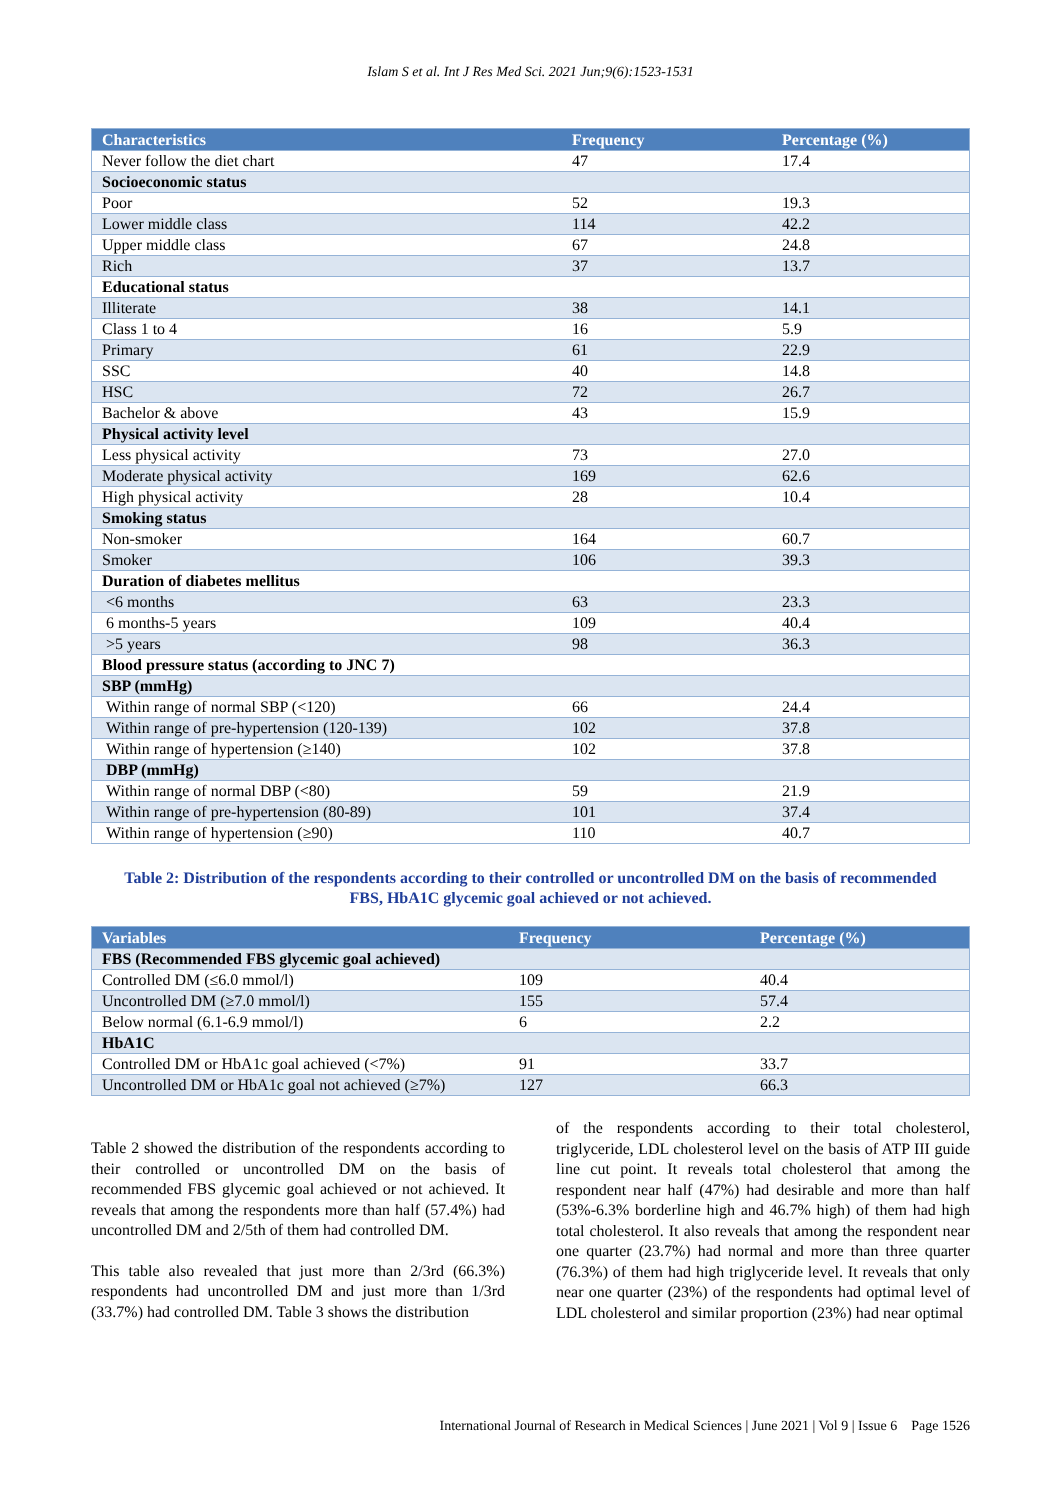Islam S et al. Int J Res Med Sci. 2021 Jun;9(6):1523-1531
| Characteristics | Frequency | Percentage (%) |
| --- | --- | --- |
| Never follow the diet chart | 47 | 17.4 |
| Socioeconomic status | | |
| Poor | 52 | 19.3 |
| Lower middle class | 114 | 42.2 |
| Upper middle class | 67 | 24.8 |
| Rich | 37 | 13.7 |
| Educational status | | |
| Illiterate | 38 | 14.1 |
| Class 1 to 4 | 16 | 5.9 |
| Primary | 61 | 22.9 |
| SSC | 40 | 14.8 |
| HSC | 72 | 26.7 |
| Bachelor & above | 43 | 15.9 |
| Physical activity level | | |
| Less physical activity | 73 | 27.0 |
| Moderate physical activity | 169 | 62.6 |
| High physical activity | 28 | 10.4 |
| Smoking status | | |
| Non-smoker | 164 | 60.7 |
| Smoker | 106 | 39.3 |
| Duration of diabetes mellitus | | |
| <6 months | 63 | 23.3 |
| 6 months-5 years | 109 | 40.4 |
| >5 years | 98 | 36.3 |
| Blood pressure status (according to JNC 7) | | |
| SBP (mmHg) | | |
| Within range of normal SBP (<120) | 66 | 24.4 |
| Within range of pre-hypertension (120-139) | 102 | 37.8 |
| Within range of hypertension (≥140) | 102 | 37.8 |
| DBP (mmHg) | | |
| Within range of normal DBP (<80) | 59 | 21.9 |
| Within range of pre-hypertension (80-89) | 101 | 37.4 |
| Within range of hypertension (≥90) | 110 | 40.7 |
Table 2: Distribution of the respondents according to their controlled or uncontrolled DM on the basis of recommended FBS, HbA1C glycemic goal achieved or not achieved.
| Variables | Frequency | Percentage (%) |
| --- | --- | --- |
| FBS (Recommended FBS glycemic goal achieved) | | |
| Controlled DM (≤6.0 mmol/l) | 109 | 40.4 |
| Uncontrolled DM (≥7.0 mmol/l) | 155 | 57.4 |
| Below normal (6.1-6.9 mmol/l) | 6 | 2.2 |
| HbA1C | | |
| Controlled DM or HbA1c goal achieved (<7%) | 91 | 33.7 |
| Uncontrolled DM or HbA1c goal not achieved (≥7%) | 127 | 66.3 |
Table 2 showed the distribution of the respondents according to their controlled or uncontrolled DM on the basis of recommended FBS glycemic goal achieved or not achieved. It reveals that among the respondents more than half (57.4%) had uncontrolled DM and 2/5th of them had controlled DM.
This table also revealed that just more than 2/3rd (66.3%) respondents had uncontrolled DM and just more than 1/3rd (33.7%) had controlled DM. Table 3 shows the distribution
of the respondents according to their total cholesterol, triglyceride, LDL cholesterol level on the basis of ATP III guide line cut point. It reveals total cholesterol that among the respondent near half (47%) had desirable and more than half (53%-6.3% borderline high and 46.7% high) of them had high total cholesterol. It also reveals that among the respondent near one quarter (23.7%) had normal and more than three quarter (76.3%) of them had high triglyceride level. It reveals that only near one quarter (23%) of the respondents had optimal level of LDL cholesterol and similar proportion (23%) had near optimal
International Journal of Research in Medical Sciences | June 2021 | Vol 9 | Issue 6 Page 1526